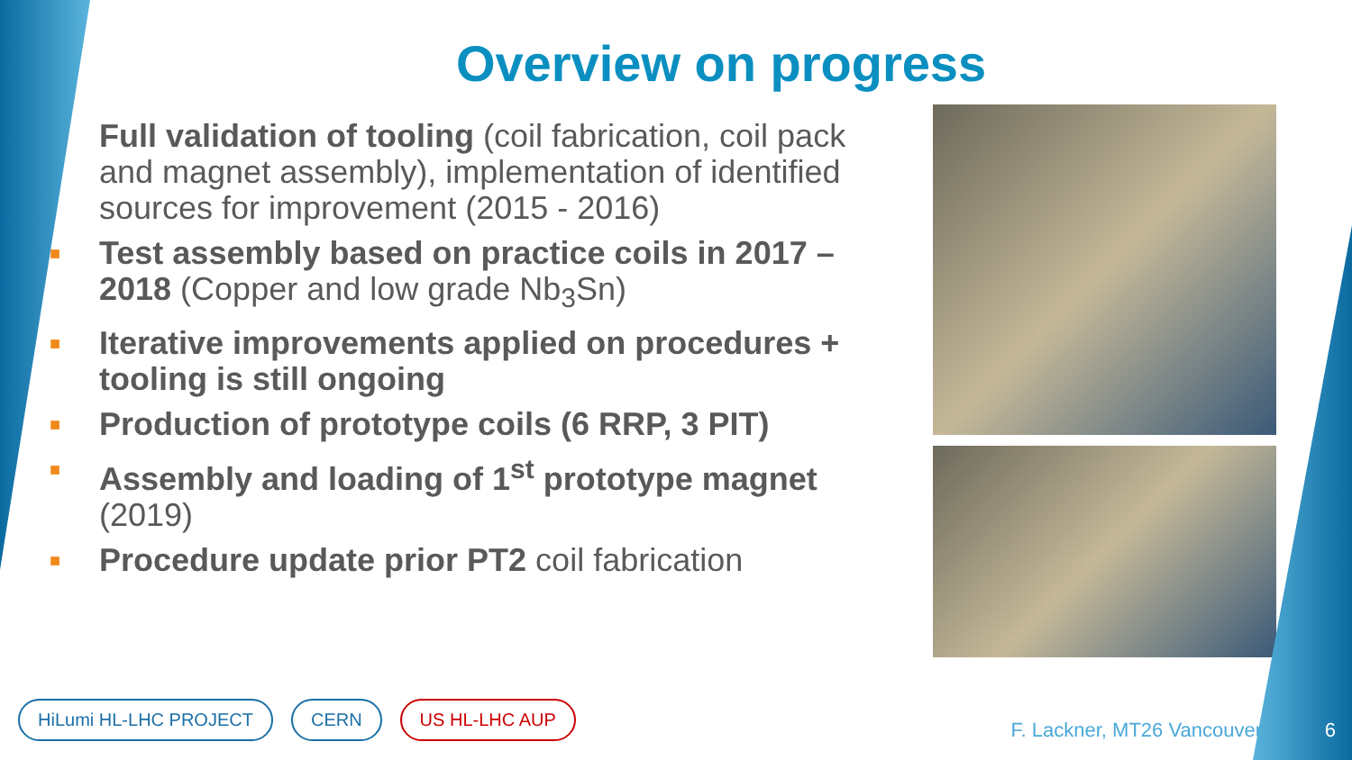Overview on progress
■
Full validation of tooling (coil fabrication, coil pack and magnet assembly), implementation of identified sources for improvement (2015 - 2016)
■
Test assembly based on practice coils in 2017 – 2018 (Copper and low grade Nb<sub>3</sub>Sn)
■
Iterative improvements applied on procedures + tooling is still ongoing
■
Production of prototype coils (6 RRP, 3 PIT)
■
Assembly and loading of 1<sup>st</sup> prototype magnet (2019)
■
Procedure update prior PT2 coil fabrication
HiLumi HL-LHC PROJECT CERN US HL-LHC AUP
F. Lackner, MT26 Vancouver 6